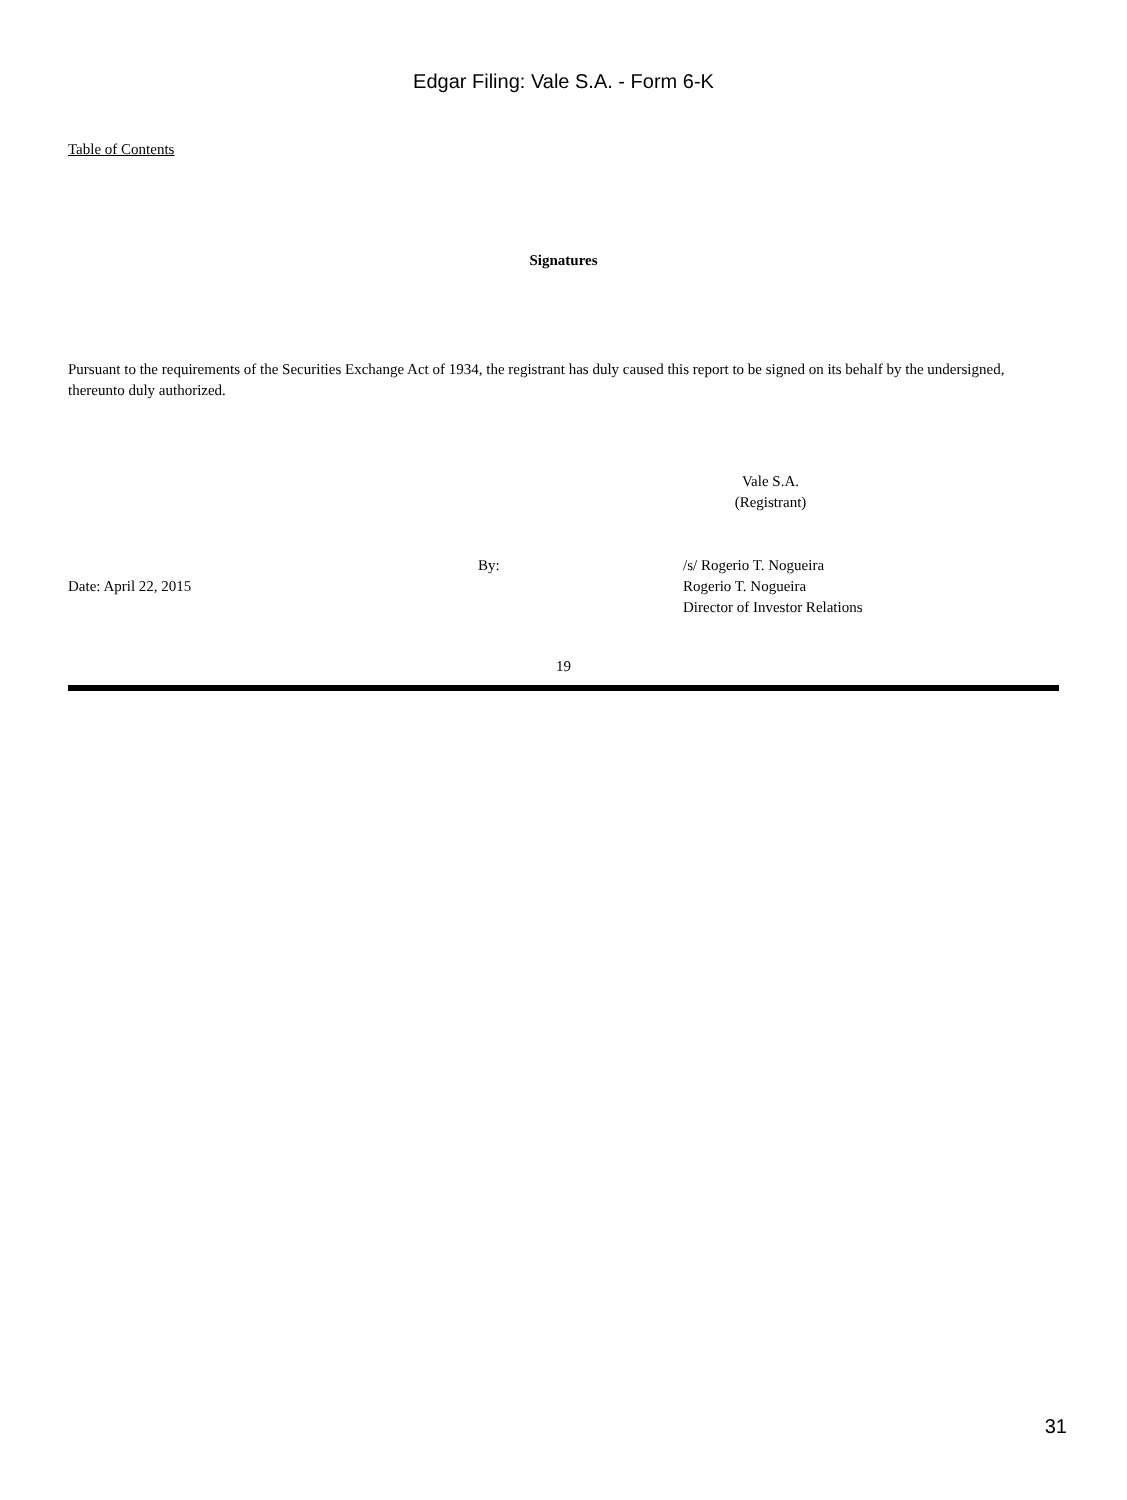Edgar Filing: Vale S.A. - Form 6-K
Table of Contents
Signatures
Pursuant to the requirements of the Securities Exchange Act of 1934, the registrant has duly caused this report to be signed on its behalf by the undersigned, thereunto duly authorized.
| | | Vale S.A. (Registrant) | |
| Date: April 22, 2015 | By: | /s/ Rogerio T. Nogueira Rogerio T. Nogueira Director of Investor Relations | |
19
31